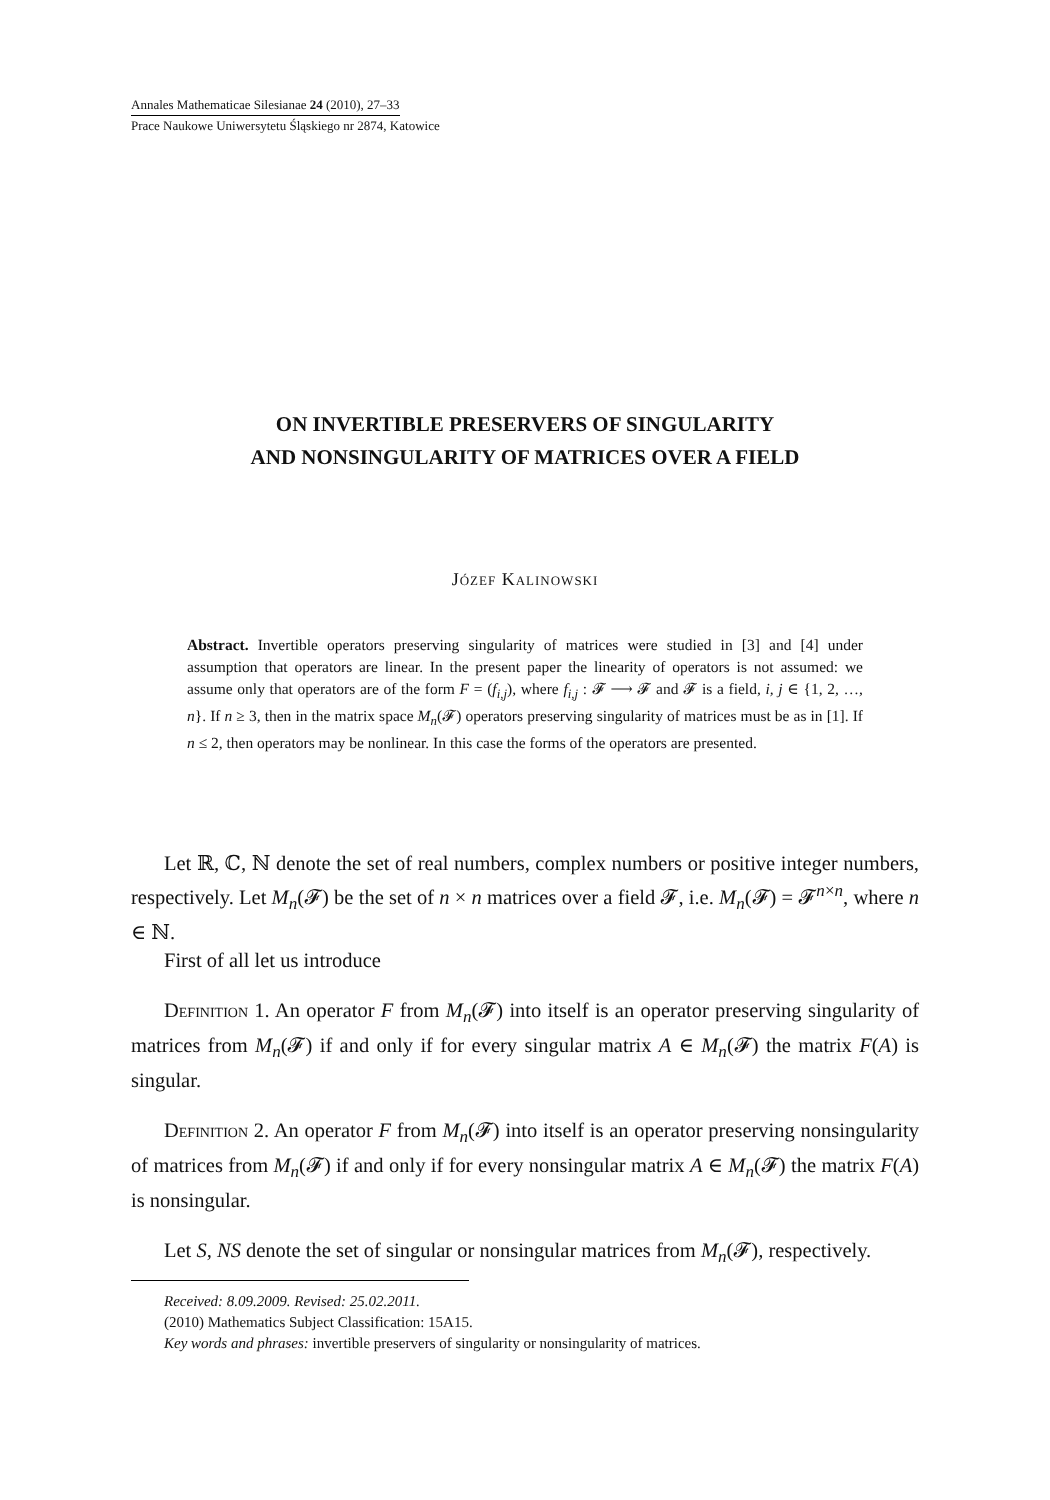Annales Mathematicae Silesianae 24 (2010), 27–33
Prace Naukowe Uniwersytetu Śląskiego nr 2874, Katowice
ON INVERTIBLE PRESERVERS OF SINGULARITY
AND NONSINGULARITY OF MATRICES OVER A FIELD
Józef Kalinowski
Abstract. Invertible operators preserving singularity of matrices were studied in [3] and [4] under assumption that operators are linear. In the present paper the linearity of operators is not assumed: we assume only that operators are of the form F = (f<sub>i,j</sub>), where f<sub>i,j</sub> : 𝓕 ⟶ 𝓕 and 𝓕 is a field, i, j ∈ {1, 2, …, n}. If n ≥ 3, then in the matrix space M<sub>n</sub>(𝓕) operators preserving singularity of matrices must be as in [1]. If n ≤ 2, then operators may be nonlinear. In this case the forms of the operators are presented.
Let ℝ, ℂ, ℕ denote the set of real numbers, complex numbers or positive integer numbers, respectively. Let M<sub>n</sub>(𝓕) be the set of n × n matrices over a field 𝓕, i.e. M<sub>n</sub>(𝓕) = 𝓕<sup>n×n</sup>, where n ∈ ℕ.
First of all let us introduce
Definition 1. An operator F from M<sub>n</sub>(𝓕) into itself is an operator preserving singularity of matrices from M<sub>n</sub>(𝓕) if and only if for every singular matrix A ∈ M<sub>n</sub>(𝓕) the matrix F(A) is singular.
Definition 2. An operator F from M<sub>n</sub>(𝓕) into itself is an operator preserving nonsingularity of matrices from M<sub>n</sub>(𝓕) if and only if for every nonsingular matrix A ∈ M<sub>n</sub>(𝓕) the matrix F(A) is nonsingular.
Let S, NS denote the set of singular or nonsingular matrices from M<sub>n</sub>(𝓕), respectively.
Received: 8.09.2009. Revised: 25.02.2011.
(2010) Mathematics Subject Classification: 15A15.
Key words and phrases: invertible preservers of singularity or nonsingularity of matrices.